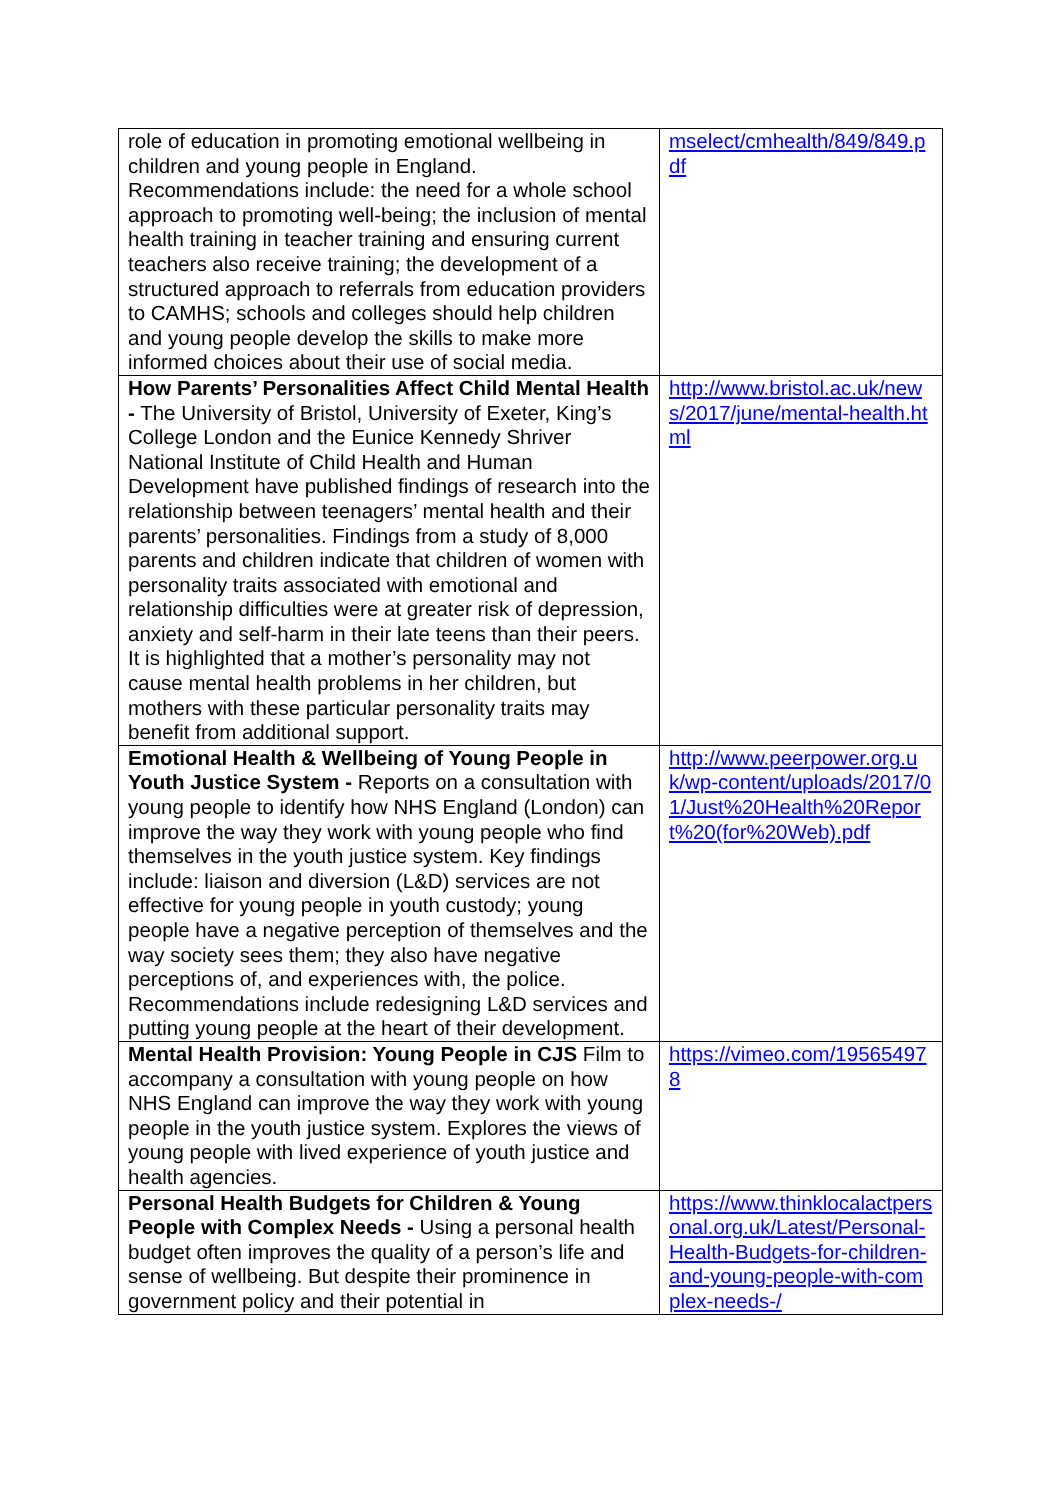| role of education in promoting emotional wellbeing in children and young people in England. Recommendations include: the need for a whole school approach to promoting well-being; the inclusion of mental health training in teacher training and ensuring current teachers also receive training; the development of a structured approach to referrals from education providers to CAMHS; schools and colleges should help children and young people develop the skills to make more informed choices about their use of social media. | mselect/cmhealth/849/849.pdf |
| How Parents’ Personalities Affect Child Mental Health - The University of Bristol, University of Exeter, King’s College London and the Eunice Kennedy Shriver National Institute of Child Health and Human Development have published findings of research into the relationship between teenagers’ mental health and their parents’ personalities. Findings from a study of 8,000 parents and children indicate that children of women with personality traits associated with emotional and relationship difficulties were at greater risk of depression, anxiety and self-harm in their late teens than their peers. It is highlighted that a mother’s personality may not cause mental health problems in her children, but mothers with these particular personality traits may benefit from additional support. | http://www.bristol.ac.uk/news/2017/june/mental-health.html |
| Emotional Health & Wellbeing of Young People in Youth Justice System - Reports on a consultation with young people to identify how NHS England (London) can improve the way they work with young people who find themselves in the youth justice system. Key findings include: liaison and diversion (L&D) services are not effective for young people in youth custody; young people have a negative perception of themselves and the way society sees them; they also have negative perceptions of, and experiences with, the police. Recommendations include redesigning L&D services and putting young people at the heart of their development. | http://www.peerpower.org.uk/wp-content/uploads/2017/01/Just%20Health%20Report%20(for%20Web).pdf |
| Mental Health Provision: Young People in CJS Film to accompany a consultation with young people on how NHS England can improve the way they work with young people in the youth justice system. Explores the views of young people with lived experience of youth justice and health agencies. | https://vimeo.com/195654978 |
| Personal Health Budgets for Children & Young People with Complex Needs - Using a personal health budget often improves the quality of a person’s life and sense of wellbeing. But despite their prominence in government policy and their potential in | https://www.thinklocalactpersonal.org.uk/Latest/Personal-Health-Budgets-for-children-and-young-people-with-complex-needs-/ |